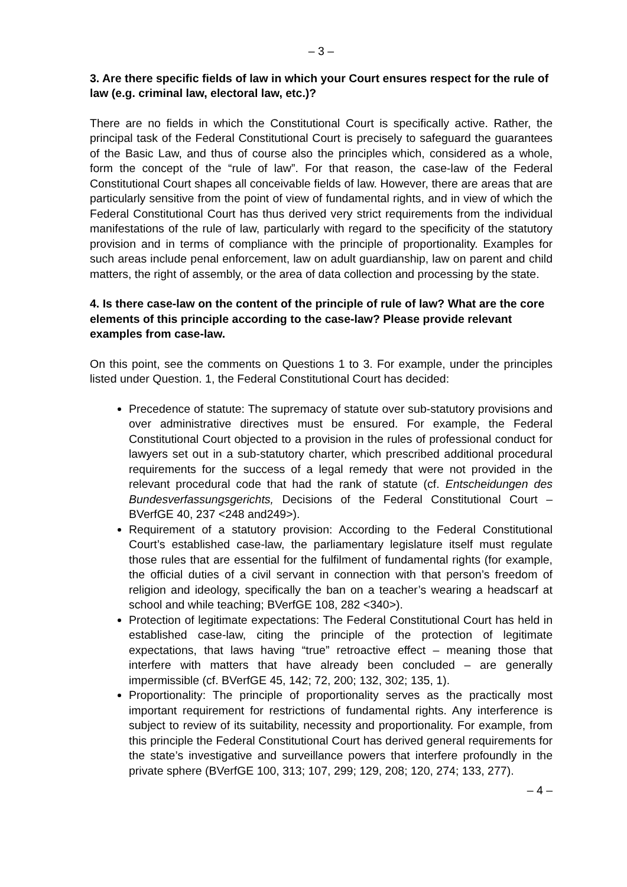– 3 –
3. Are there specific fields of law in which your Court ensures respect for the rule of law (e.g. criminal law, electoral law, etc.)?
There are no fields in which the Constitutional Court is specifically active. Rather, the principal task of the Federal Constitutional Court is precisely to safeguard the guarantees of the Basic Law, and thus of course also the principles which, considered as a whole, form the concept of the “rule of law”. For that reason, the case-law of the Federal Constitutional Court shapes all conceivable fields of law. However, there are areas that are particularly sensitive from the point of view of fundamental rights, and in view of which the Federal Constitutional Court has thus derived very strict requirements from the individual manifestations of the rule of law, particularly with regard to the specificity of the statutory provision and in terms of compliance with the principle of proportionality. Examples for such areas include penal enforcement, law on adult guardianship, law on parent and child matters, the right of assembly, or the area of data collection and processing by the state.
4. Is there case-law on the content of the principle of rule of law? What are the core elements of this principle according to the case-law? Please provide relevant examples from case-law.
On this point, see the comments on Questions 1 to 3. For example, under the principles listed under Question. 1, the Federal Constitutional Court has decided:
Precedence of statute: The supremacy of statute over sub-statutory provisions and over administrative directives must be ensured. For example, the Federal Constitutional Court objected to a provision in the rules of professional conduct for lawyers set out in a sub-statutory charter, which prescribed additional procedural requirements for the success of a legal remedy that were not provided in the relevant procedural code that had the rank of statute (cf. Entscheidungen des Bundesverfassungsgerichts, Decisions of the Federal Constitutional Court – BVerfGE 40, 237 <248 and249>).
Requirement of a statutory provision: According to the Federal Constitutional Court’s established case-law, the parliamentary legislature itself must regulate those rules that are essential for the fulfilment of fundamental rights (for example, the official duties of a civil servant in connection with that person’s freedom of religion and ideology, specifically the ban on a teacher’s wearing a headscarf at school and while teaching; BVerfGE 108, 282 <340>).
Protection of legitimate expectations: The Federal Constitutional Court has held in established case-law, citing the principle of the protection of legitimate expectations, that laws having “true” retroactive effect – meaning those that interfere with matters that have already been concluded – are generally impermissible (cf. BVerfGE 45, 142; 72, 200; 132, 302; 135, 1).
Proportionality: The principle of proportionality serves as the practically most important requirement for restrictions of fundamental rights. Any interference is subject to review of its suitability, necessity and proportionality. For example, from this principle the Federal Constitutional Court has derived general requirements for the state’s investigative and surveillance powers that interfere profoundly in the private sphere (BVerfGE 100, 313; 107, 299; 129, 208; 120, 274; 133, 277).
– 4 –